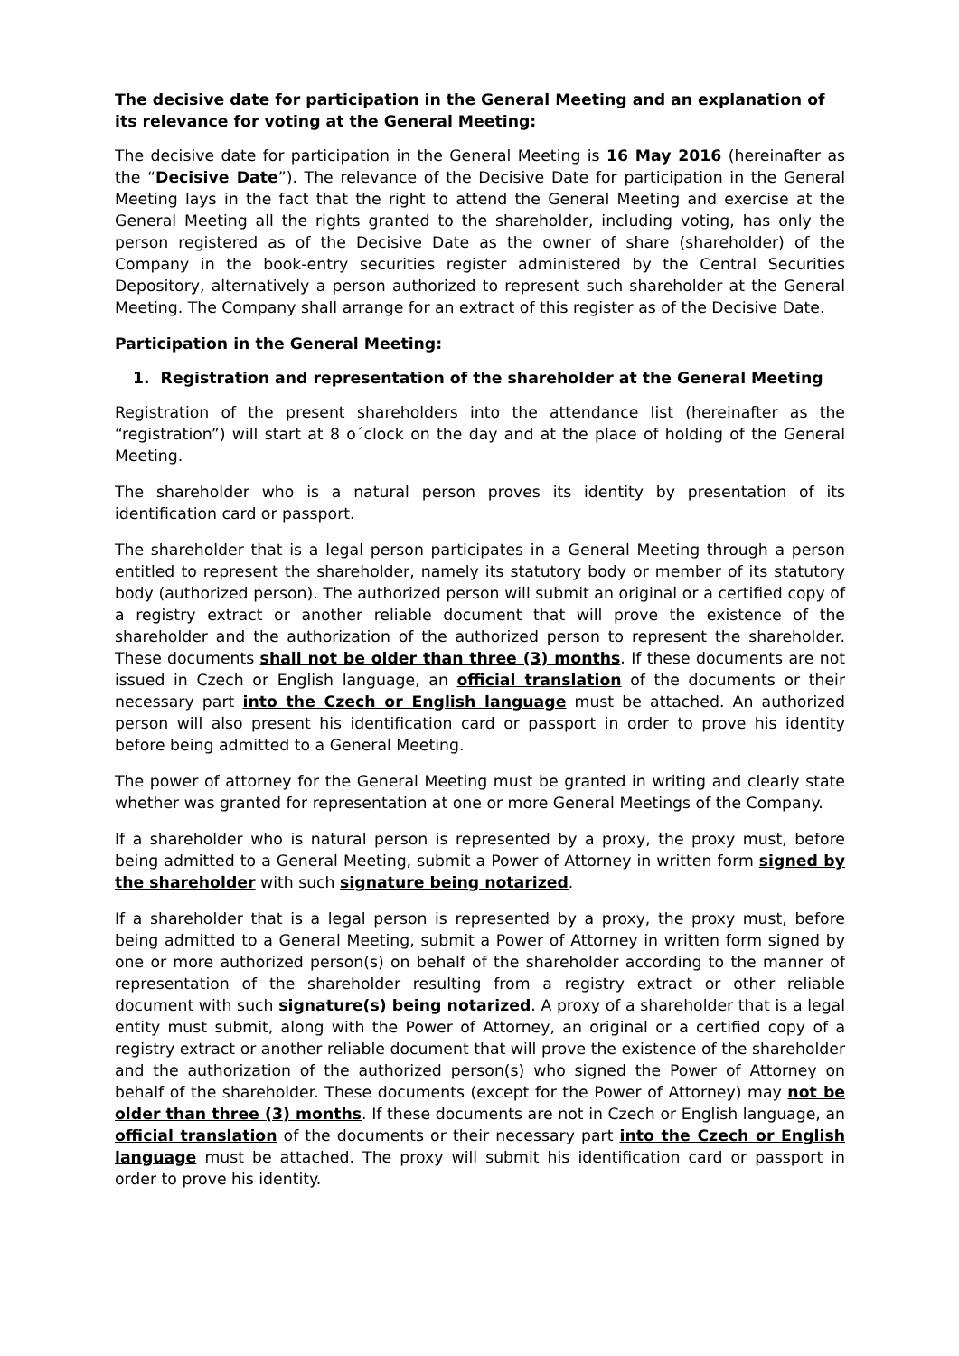The decisive date for participation in the General Meeting and an explanation of its relevance for voting at the General Meeting:
The decisive date for participation in the General Meeting is 16 May 2016 (hereinafter as the “Decisive Date”). The relevance of the Decisive Date for participation in the General Meeting lays in the fact that the right to attend the General Meeting and exercise at the General Meeting all the rights granted to the shareholder, including voting, has only the person registered as of the Decisive Date as the owner of share (shareholder) of the Company in the book-entry securities register administered by the Central Securities Depository, alternatively a person authorized to represent such shareholder at the General Meeting. The Company shall arrange for an extract of this register as of the Decisive Date.
Participation in the General Meeting:
1. Registration and representation of the shareholder at the General Meeting
Registration of the present shareholders into the attendance list (hereinafter as the “registration”) will start at 8 o´clock on the day and at the place of holding of the General Meeting.
The shareholder who is a natural person proves its identity by presentation of its identification card or passport.
The shareholder that is a legal person participates in a General Meeting through a person entitled to represent the shareholder, namely its statutory body or member of its statutory body (authorized person). The authorized person will submit an original or a certified copy of a registry extract or another reliable document that will prove the existence of the shareholder and the authorization of the authorized person to represent the shareholder. These documents shall not be older than three (3) months. If these documents are not issued in Czech or English language, an official translation of the documents or their necessary part into the Czech or English language must be attached. An authorized person will also present his identification card or passport in order to prove his identity before being admitted to a General Meeting.
The power of attorney for the General Meeting must be granted in writing and clearly state whether was granted for representation at one or more General Meetings of the Company.
If a shareholder who is natural person is represented by a proxy, the proxy must, before being admitted to a General Meeting, submit a Power of Attorney in written form signed by the shareholder with such signature being notarized.
If a shareholder that is a legal person is represented by a proxy, the proxy must, before being admitted to a General Meeting, submit a Power of Attorney in written form signed by one or more authorized person(s) on behalf of the shareholder according to the manner of representation of the shareholder resulting from a registry extract or other reliable document with such signature(s) being notarized. A proxy of a shareholder that is a legal entity must submit, along with the Power of Attorney, an original or a certified copy of a registry extract or another reliable document that will prove the existence of the shareholder and the authorization of the authorized person(s) who signed the Power of Attorney on behalf of the shareholder. These documents (except for the Power of Attorney) may not be older than three (3) months. If these documents are not in Czech or English language, an official translation of the documents or their necessary part into the Czech or English language must be attached. The proxy will submit his identification card or passport in order to prove his identity.